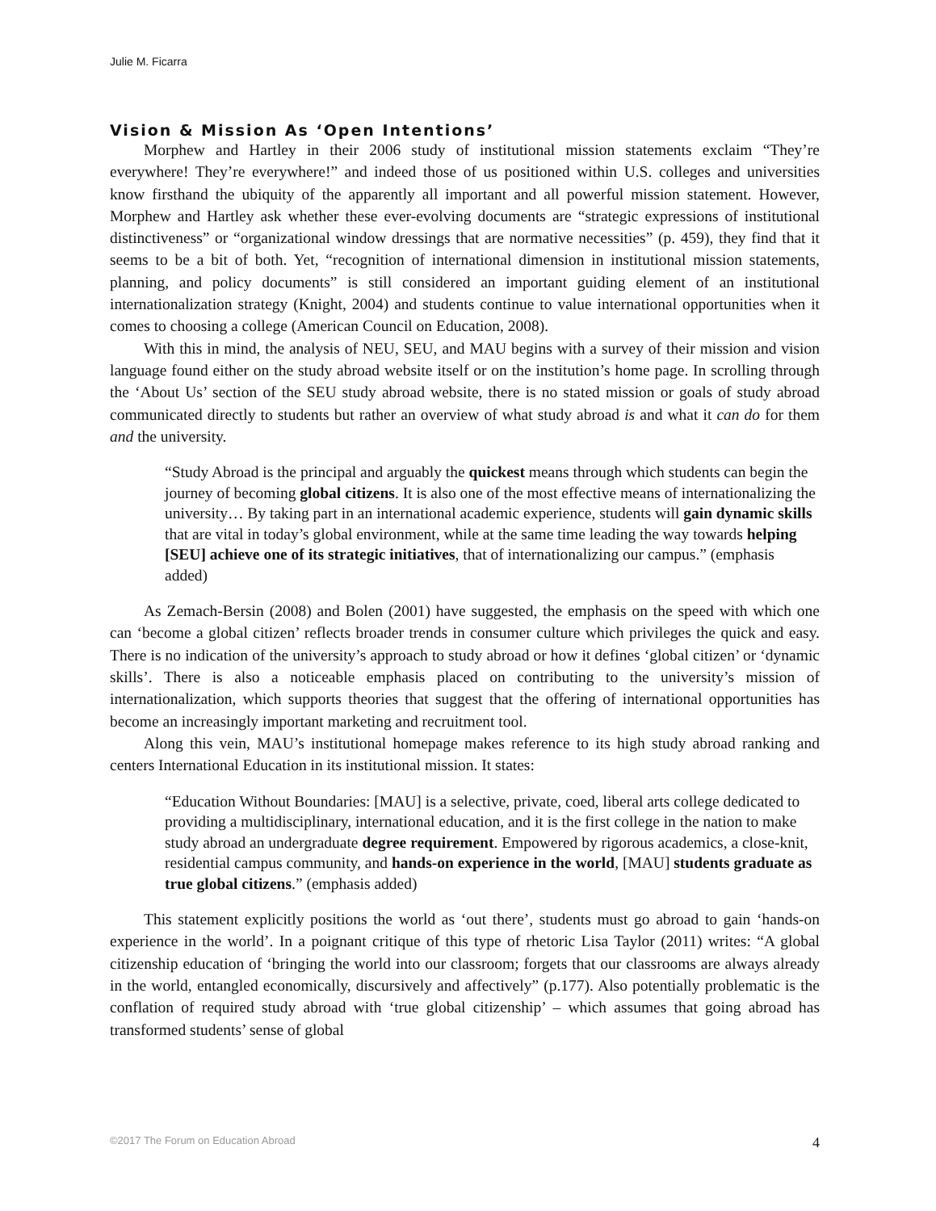Julie M. Ficarra
Vision & Mission As ‘Open Intentions’
Morphew and Hartley in their 2006 study of institutional mission statements exclaim “They’re everywhere! They’re everywhere!” and indeed those of us positioned within U.S. colleges and universities know firsthand the ubiquity of the apparently all important and all powerful mission statement. However, Morphew and Hartley ask whether these ever-evolving documents are “strategic expressions of institutional distinctiveness” or “organizational window dressings that are normative necessities” (p. 459), they find that it seems to be a bit of both. Yet, “recognition of international dimension in institutional mission statements, planning, and policy documents” is still considered an important guiding element of an institutional internationalization strategy (Knight, 2004) and students continue to value international opportunities when it comes to choosing a college (American Council on Education, 2008).
With this in mind, the analysis of NEU, SEU, and MAU begins with a survey of their mission and vision language found either on the study abroad website itself or on the institution’s home page. In scrolling through the ‘About Us’ section of the SEU study abroad website, there is no stated mission or goals of study abroad communicated directly to students but rather an overview of what study abroad is and what it can do for them and the university.
“Study Abroad is the principal and arguably the quickest means through which students can begin the journey of becoming global citizens. It is also one of the most effective means of internationalizing the university… By taking part in an international academic experience, students will gain dynamic skills that are vital in today’s global environment, while at the same time leading the way towards helping [SEU] achieve one of its strategic initiatives, that of internationalizing our campus.” (emphasis added)
As Zemach-Bersin (2008) and Bolen (2001) have suggested, the emphasis on the speed with which one can ‘become a global citizen’ reflects broader trends in consumer culture which privileges the quick and easy. There is no indication of the university’s approach to study abroad or how it defines ‘global citizen’ or ‘dynamic skills’. There is also a noticeable emphasis placed on contributing to the university’s mission of internationalization, which supports theories that suggest that the offering of international opportunities has become an increasingly important marketing and recruitment tool.
Along this vein, MAU’s institutional homepage makes reference to its high study abroad ranking and centers International Education in its institutional mission. It states:
“Education Without Boundaries: [MAU] is a selective, private, coed, liberal arts college dedicated to providing a multidisciplinary, international education, and it is the first college in the nation to make study abroad an undergraduate degree requirement. Empowered by rigorous academics, a close-knit, residential campus community, and hands-on experience in the world, [MAU] students graduate as true global citizens.” (emphasis added)
This statement explicitly positions the world as ‘out there’, students must go abroad to gain ‘hands-on experience in the world’. In a poignant critique of this type of rhetoric Lisa Taylor (2011) writes: “A global citizenship education of ‘bringing the world into our classroom; forgets that our classrooms are always already in the world, entangled economically, discursively and affectively” (p.177). Also potentially problematic is the conflation of required study abroad with ‘true global citizenship’ – which assumes that going abroad has transformed students’ sense of global
©2017 The Forum on Education Abroad 4